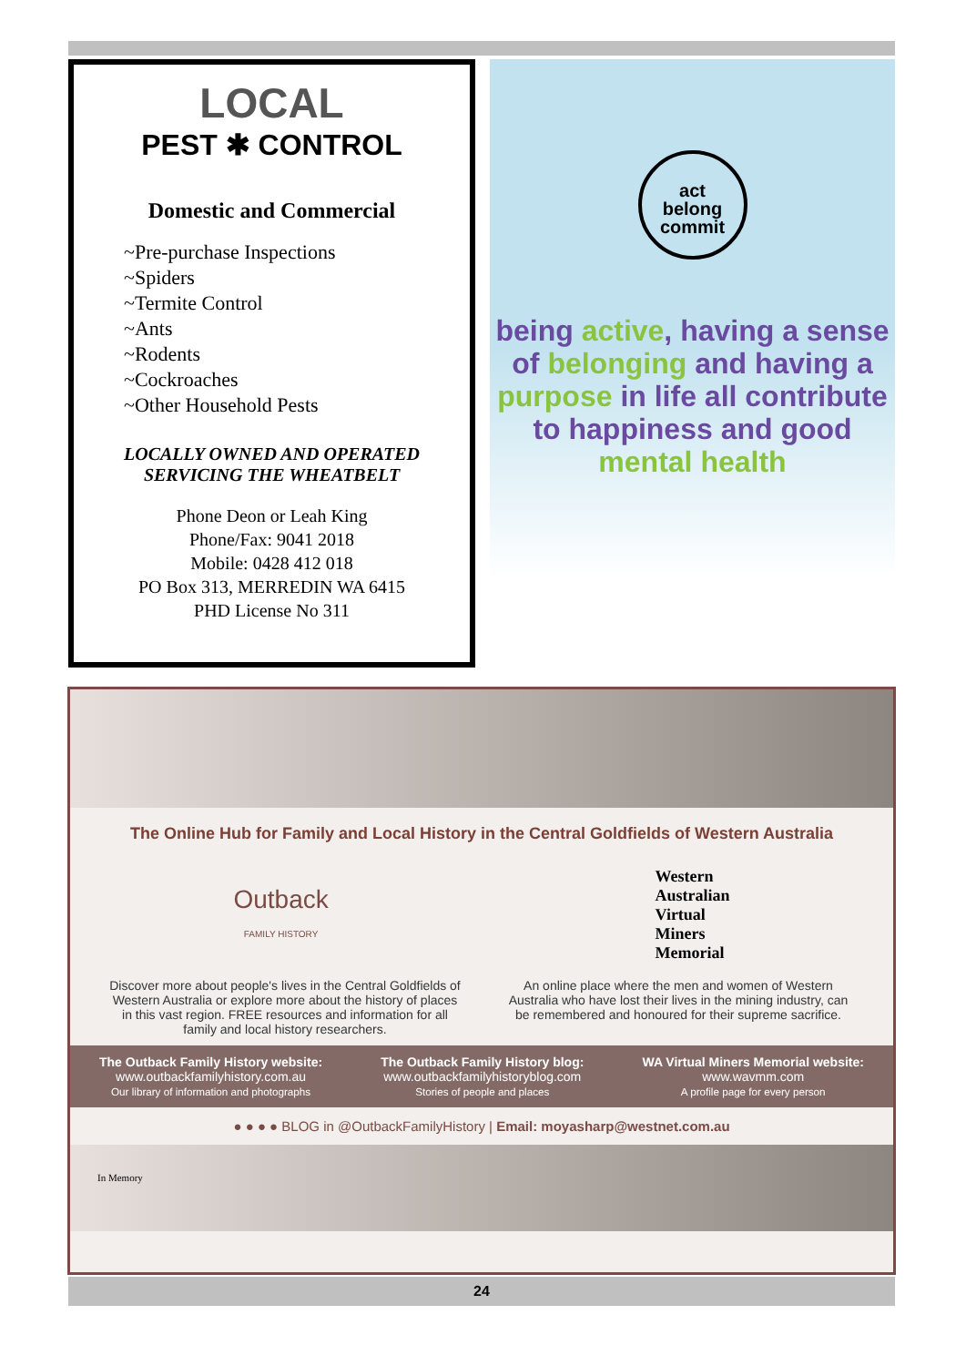LOCAL
PEST ✱ CONTROL
Domestic and Commercial
~Pre-purchase Inspections
~Spiders
~Termite Control
~Ants
~Rodents
~Cockroaches
~Other Household Pests
LOCALLY OWNED AND OPERATED
SERVICING THE WHEATBELT
Phone Deon or Leah King
Phone/Fax: 9041 2018
Mobile: 0428 412 018
PO Box 313, MERREDIN WA 6415
PHD License No 311
act
belong
commit
being active, having a sense of belonging and having a purpose in life all contribute to happiness and good mental health
The Online Hub for Family and Local History in the Central Goldfields of Western Australia
Outback
FAMILY HISTORY
Western
Australian
Virtual
Miners
Memorial
Discover more about people's lives in the Central Goldfields of Western Australia or explore more about the history of places in this vast region. FREE resources and information for all family and local history researchers.
An online place where the men and women of Western Australia who have lost their lives in the mining industry, can be remembered and honoured for their supreme sacrifice.
The Outback Family History website:
www.outbackfamilyhistory.com.au
Our library of information and photographs
The Outback Family History blog:
www.outbackfamilyhistoryblog.com
Stories of people and places
WA Virtual Miners Memorial website:
www.wavmm.com
A profile page for every person
● ● ● ● BLOG in @OutbackFamilyHistory | Email: moyasharp@westnet.com.au
In Memory
24